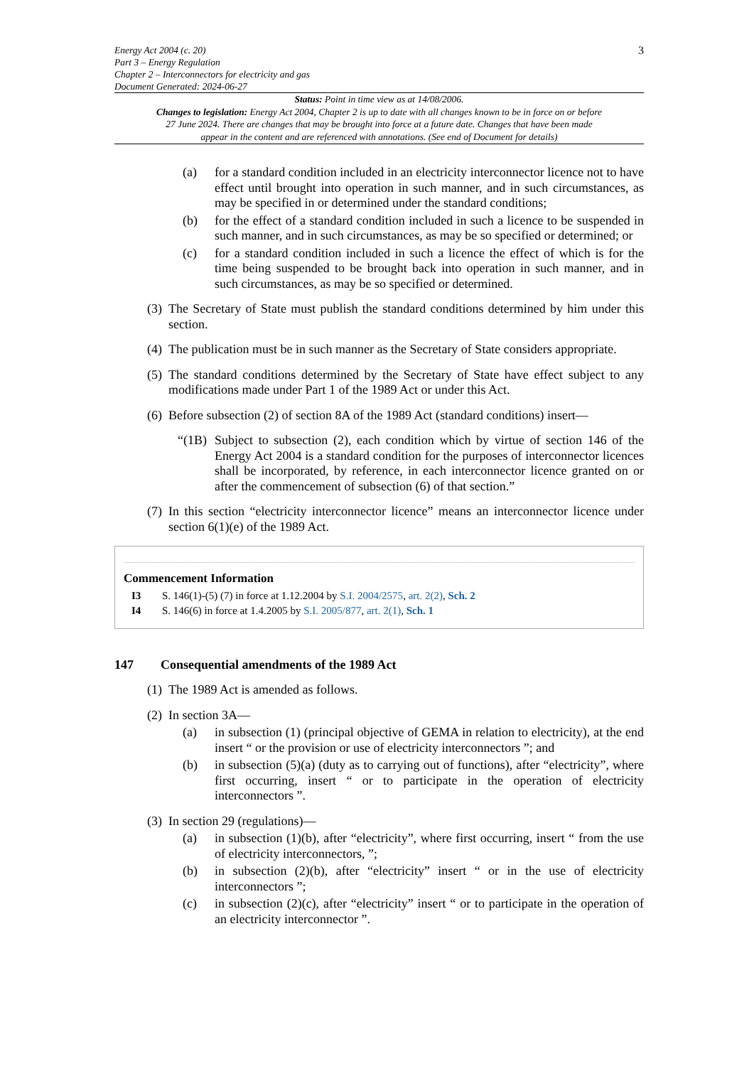Energy Act 2004 (c. 20)
Part 3 – Energy Regulation
Chapter 2 – Interconnectors for electricity and gas
Document Generated: 2024-06-27
3
Status: Point in time view as at 14/08/2006.
Changes to legislation: Energy Act 2004, Chapter 2 is up to date with all changes known to be in force on or before 27 June 2024. There are changes that may be brought into force at a future date. Changes that have been made appear in the content and are referenced with annotations. (See end of Document for details)
(a) for a standard condition included in an electricity interconnector licence not to have effect until brought into operation in such manner, and in such circumstances, as may be specified in or determined under the standard conditions;
(b) for the effect of a standard condition included in such a licence to be suspended in such manner, and in such circumstances, as may be so specified or determined; or
(c) for a standard condition included in such a licence the effect of which is for the time being suspended to be brought back into operation in such manner, and in such circumstances, as may be so specified or determined.
(3)
The Secretary of State must publish the standard conditions determined by him under this section.
(4)
The publication must be in such manner as the Secretary of State considers appropriate.
(5)
The standard conditions determined by the Secretary of State have effect subject to any modifications made under Part 1 of the 1989 Act or under this Act.
(6)
Before subsection (2) of section 8A of the 1989 Act (standard conditions) insert—
“(1B)
Subject to subsection (2), each condition which by virtue of section 146 of the Energy Act 2004 is a standard condition for the purposes of interconnector licences shall be incorporated, by reference, in each interconnector licence granted on or after the commencement of subsection (6) of that section.”
(7)
In this section “electricity interconnector licence” means an interconnector licence under section 6(1)(e) of the 1989 Act.
Commencement Information
I3 S. 146(1)-(5) (7) in force at 1.12.2004 by S.I. 2004/2575, art. 2(2), Sch. 2
I4 S. 146(6) in force at 1.4.2005 by S.I. 2005/877, art. 2(1), Sch. 1
147 Consequential amendments of the 1989 Act
(1)
The 1989 Act is amended as follows.
(2)
In section 3A—
(a) in subsection (1) (principal objective of GEMA in relation to electricity), at the end insert “ or the provision or use of electricity interconnectors ”; and
(b) in subsection (5)(a) (duty as to carrying out of functions), after “electricity”, where first occurring, insert “ or to participate in the operation of electricity interconnectors ”.
(3)
In section 29 (regulations)—
(a) in subsection (1)(b), after “electricity”, where first occurring, insert “ from the use of electricity interconnectors, ”;
(b) in subsection (2)(b), after “electricity” insert “ or in the use of electricity interconnectors ”;
(c) in subsection (2)(c), after “electricity” insert “ or to participate in the operation of an electricity interconnector ”.